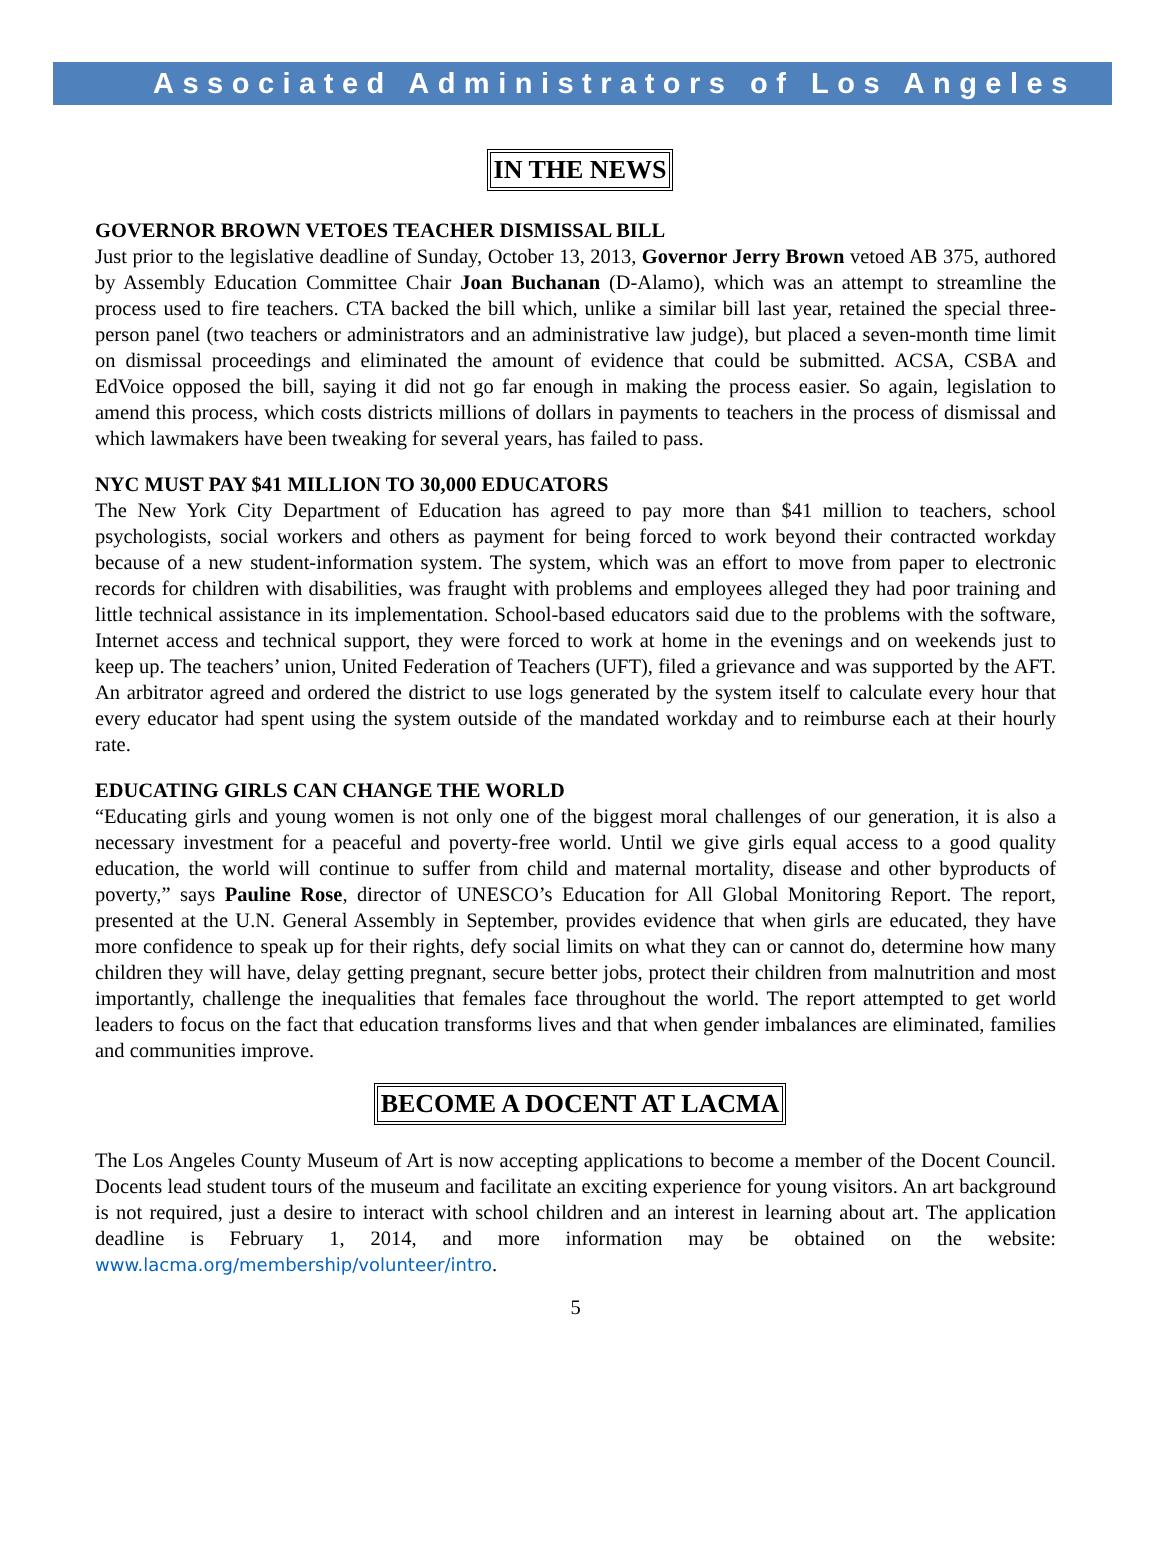Associated Administrators of Los Angeles
IN THE NEWS
GOVERNOR BROWN VETOES TEACHER DISMISSAL BILL
Just prior to the legislative deadline of Sunday, October 13, 2013, Governor Jerry Brown vetoed AB 375, authored by Assembly Education Committee Chair Joan Buchanan (D-Alamo), which was an attempt to streamline the process used to fire teachers. CTA backed the bill which, unlike a similar bill last year, retained the special three-person panel (two teachers or administrators and an administrative law judge), but placed a seven-month time limit on dismissal proceedings and eliminated the amount of evidence that could be submitted. ACSA, CSBA and EdVoice opposed the bill, saying it did not go far enough in making the process easier. So again, legislation to amend this process, which costs districts millions of dollars in payments to teachers in the process of dismissal and which lawmakers have been tweaking for several years, has failed to pass.
NYC MUST PAY $41 MILLION TO 30,000 EDUCATORS
The New York City Department of Education has agreed to pay more than $41 million to teachers, school psychologists, social workers and others as payment for being forced to work beyond their contracted workday because of a new student-information system. The system, which was an effort to move from paper to electronic records for children with disabilities, was fraught with problems and employees alleged they had poor training and little technical assistance in its implementation. School-based educators said due to the problems with the software, Internet access and technical support, they were forced to work at home in the evenings and on weekends just to keep up. The teachers’ union, United Federation of Teachers (UFT), filed a grievance and was supported by the AFT. An arbitrator agreed and ordered the district to use logs generated by the system itself to calculate every hour that every educator had spent using the system outside of the mandated workday and to reimburse each at their hourly rate.
EDUCATING GIRLS CAN CHANGE THE WORLD
“Educating girls and young women is not only one of the biggest moral challenges of our generation, it is also a necessary investment for a peaceful and poverty-free world. Until we give girls equal access to a good quality education, the world will continue to suffer from child and maternal mortality, disease and other byproducts of poverty,” says Pauline Rose, director of UNESCO’s Education for All Global Monitoring Report. The report, presented at the U.N. General Assembly in September, provides evidence that when girls are educated, they have more confidence to speak up for their rights, defy social limits on what they can or cannot do, determine how many children they will have, delay getting pregnant, secure better jobs, protect their children from malnutrition and most importantly, challenge the inequalities that females face throughout the world. The report attempted to get world leaders to focus on the fact that education transforms lives and that when gender imbalances are eliminated, families and communities improve.
BECOME A DOCENT AT LACMA
The Los Angeles County Museum of Art is now accepting applications to become a member of the Docent Council. Docents lead student tours of the museum and facilitate an exciting experience for young visitors. An art background is not required, just a desire to interact with school children and an interest in learning about art. The application deadline is February 1, 2014, and more information may be obtained on the website: www.lacma.org/membership/volunteer/intro.
5